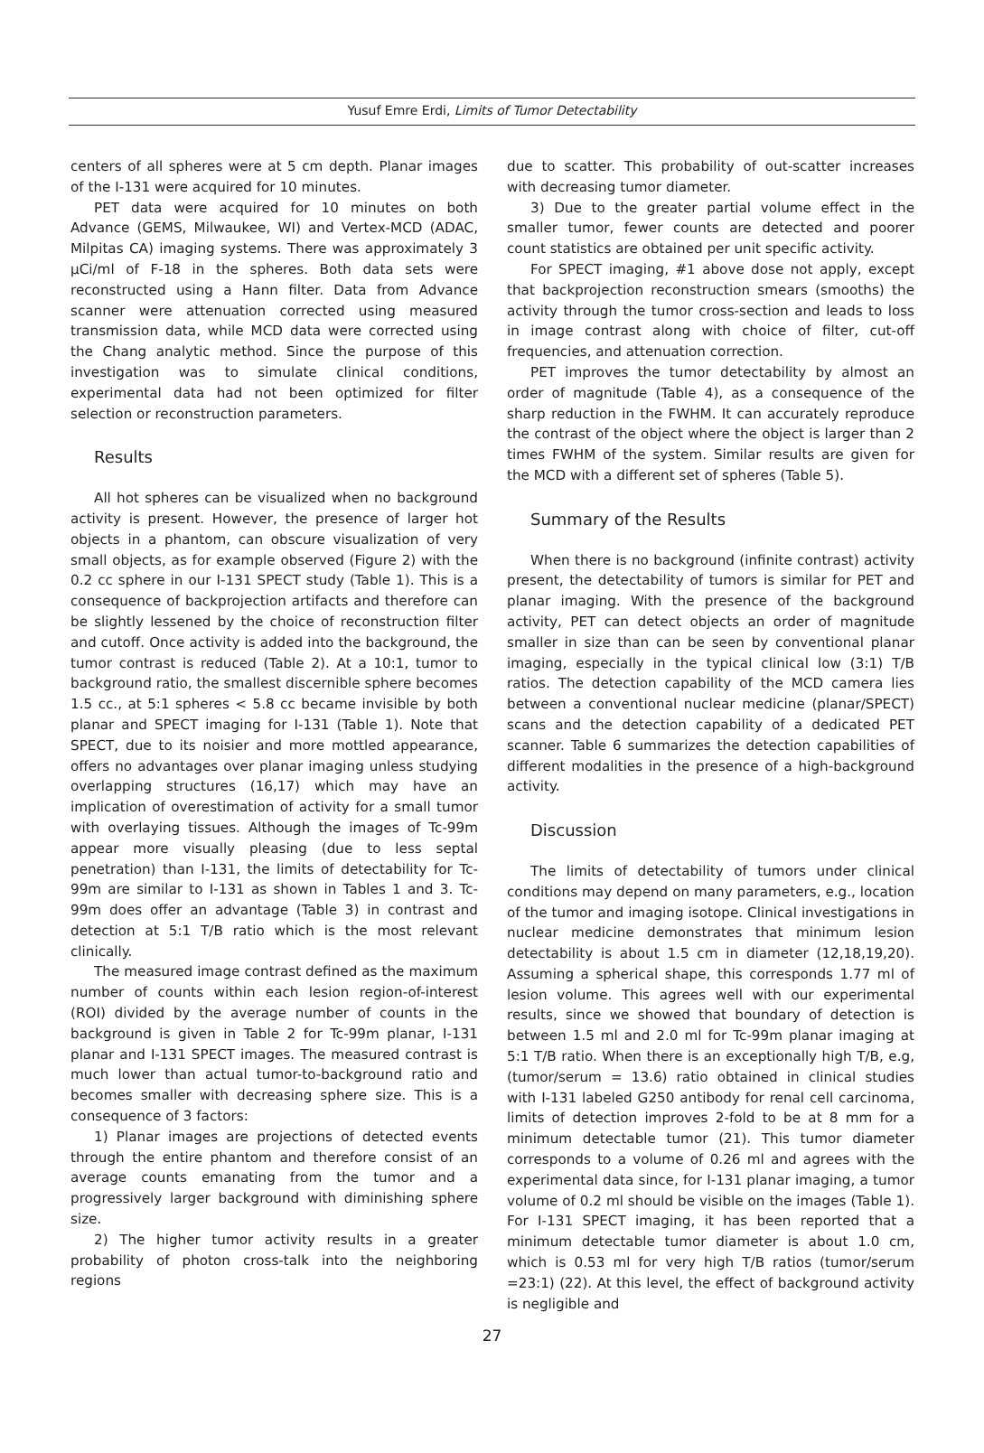Yusuf Emre Erdi, Limits of Tumor Detectability
centers of all spheres were at 5 cm depth. Planar images of the I-131 were acquired for 10 minutes.
PET data were acquired for 10 minutes on both Advance (GEMS, Milwaukee, WI) and Vertex-MCD (ADAC, Milpitas CA) imaging systems. There was approximately 3 μCi/ml of F-18 in the spheres. Both data sets were reconstructed using a Hann filter. Data from Advance scanner were attenuation corrected using measured transmission data, while MCD data were corrected using the Chang analytic method. Since the purpose of this investigation was to simulate clinical conditions, experimental data had not been optimized for filter selection or reconstruction parameters.
Results
All hot spheres can be visualized when no background activity is present. However, the presence of larger hot objects in a phantom, can obscure visualization of very small objects, as for example observed (Figure 2) with the 0.2 cc sphere in our I-131 SPECT study (Table 1). This is a consequence of backprojection artifacts and therefore can be slightly lessened by the choice of reconstruction filter and cutoff. Once activity is added into the background, the tumor contrast is reduced (Table 2). At a 10:1, tumor to background ratio, the smallest discernible sphere becomes 1.5 cc., at 5:1 spheres < 5.8 cc became invisible by both planar and SPECT imaging for I-131 (Table 1). Note that SPECT, due to its noisier and more mottled appearance, offers no advantages over planar imaging unless studying overlapping structures (16,17) which may have an implication of overestimation of activity for a small tumor with overlaying tissues. Although the images of Tc-99m appear more visually pleasing (due to less septal penetration) than I-131, the limits of detectability for Tc-99m are similar to I-131 as shown in Tables 1 and 3. Tc-99m does offer an advantage (Table 3) in contrast and detection at 5:1 T/B ratio which is the most relevant clinically.
The measured image contrast defined as the maximum number of counts within each lesion region-of-interest (ROI) divided by the average number of counts in the background is given in Table 2 for Tc-99m planar, I-131 planar and I-131 SPECT images. The measured contrast is much lower than actual tumor-to-background ratio and becomes smaller with decreasing sphere size. This is a consequence of 3 factors:
1) Planar images are projections of detected events through the entire phantom and therefore consist of an average counts emanating from the tumor and a progressively larger background with diminishing sphere size.
2) The higher tumor activity results in a greater probability of photon cross-talk into the neighboring regions
due to scatter. This probability of out-scatter increases with decreasing tumor diameter.
3) Due to the greater partial volume effect in the smaller tumor, fewer counts are detected and poorer count statistics are obtained per unit specific activity.
For SPECT imaging, #1 above dose not apply, except that backprojection reconstruction smears (smooths) the activity through the tumor cross-section and leads to loss in image contrast along with choice of filter, cut-off frequencies, and attenuation correction.
PET improves the tumor detectability by almost an order of magnitude (Table 4), as a consequence of the sharp reduction in the FWHM. It can accurately reproduce the contrast of the object where the object is larger than 2 times FWHM of the system. Similar results are given for the MCD with a different set of spheres (Table 5).
Summary of the Results
When there is no background (infinite contrast) activity present, the detectability of tumors is similar for PET and planar imaging. With the presence of the background activity, PET can detect objects an order of magnitude smaller in size than can be seen by conventional planar imaging, especially in the typical clinical low (3:1) T/B ratios. The detection capability of the MCD camera lies between a conventional nuclear medicine (planar/SPECT) scans and the detection capability of a dedicated PET scanner. Table 6 summarizes the detection capabilities of different modalities in the presence of a high-background activity.
Discussion
The limits of detectability of tumors under clinical conditions may depend on many parameters, e.g., location of the tumor and imaging isotope. Clinical investigations in nuclear medicine demonstrates that minimum lesion detectability is about 1.5 cm in diameter (12,18,19,20). Assuming a spherical shape, this corresponds 1.77 ml of lesion volume. This agrees well with our experimental results, since we showed that boundary of detection is between 1.5 ml and 2.0 ml for Tc-99m planar imaging at 5:1 T/B ratio. When there is an exceptionally high T/B, e.g, (tumor/serum = 13.6) ratio obtained in clinical studies with I-131 labeled G250 antibody for renal cell carcinoma, limits of detection improves 2-fold to be at 8 mm for a minimum detectable tumor (21). This tumor diameter corresponds to a volume of 0.26 ml and agrees with the experimental data since, for I-131 planar imaging, a tumor volume of 0.2 ml should be visible on the images (Table 1). For I-131 SPECT imaging, it has been reported that a minimum detectable tumor diameter is about 1.0 cm, which is 0.53 ml for very high T/B ratios (tumor/serum =23:1) (22). At this level, the effect of background activity is negligible and
27